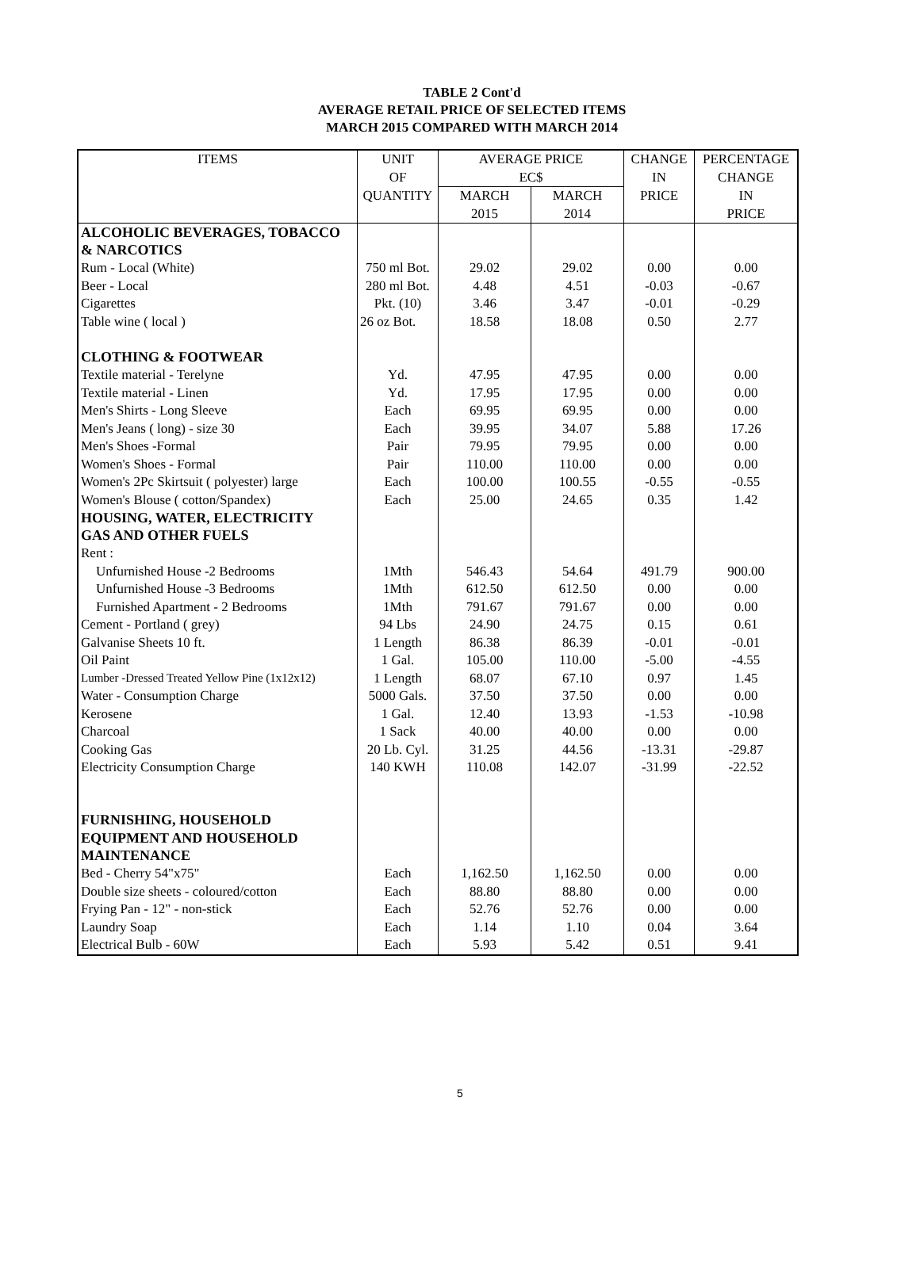TABLE 2 Cont'd
AVERAGE RETAIL PRICE OF SELECTED ITEMS
MARCH 2015 COMPARED WITH MARCH 2014
| ITEMS | UNIT | AVERAGE PRICE | | CHANGE | PERCENTAGE |
| --- | --- | --- | --- | --- | --- |
| | OF | EC$ | | IN | CHANGE |
| | QUANTITY | MARCH | MARCH | PRICE | IN |
| | | 2015 | 2014 | | PRICE |
| ALCOHOLIC BEVERAGES, TOBACCO | | | | | |
| & NARCOTICS | | | | | |
| Rum - Local (White) | 750 ml Bot. | 29.02 | 29.02 | 0.00 | 0.00 |
| Beer - Local | 280 ml Bot. | 4.48 | 4.51 | -0.03 | -0.67 |
| Cigarettes | Pkt. (10) | 3.46 | 3.47 | -0.01 | -0.29 |
| Table wine ( local ) | 26 oz Bot. | 18.58 | 18.08 | 0.50 | 2.77 |
| CLOTHING & FOOTWEAR | | | | | |
| Textile material - Terelyne | Yd. | 47.95 | 47.95 | 0.00 | 0.00 |
| Textile material - Linen | Yd. | 17.95 | 17.95 | 0.00 | 0.00 |
| Men's Shirts - Long Sleeve | Each | 69.95 | 69.95 | 0.00 | 0.00 |
| Men's Jeans ( long) - size 30 | Each | 39.95 | 34.07 | 5.88 | 17.26 |
| Men's Shoes -Formal | Pair | 79.95 | 79.95 | 0.00 | 0.00 |
| Women's Shoes - Formal | Pair | 110.00 | 110.00 | 0.00 | 0.00 |
| Women's 2Pc Skirtsuit ( polyester) large | Each | 100.00 | 100.55 | -0.55 | -0.55 |
| Women's Blouse ( cotton/Spandex) | Each | 25.00 | 24.65 | 0.35 | 1.42 |
| HOUSING, WATER, ELECTRICITY | | | | | |
| GAS AND OTHER FUELS | | | | | |
| Rent : | | | | | |
| Unfurnished House -2 Bedrooms | 1Mth | 546.43 | 54.64 | 491.79 | 900.00 |
| Unfurnished House -3 Bedrooms | 1Mth | 612.50 | 612.50 | 0.00 | 0.00 |
| Furnished Apartment - 2 Bedrooms | 1Mth | 791.67 | 791.67 | 0.00 | 0.00 |
| Cement - Portland ( grey) | 94 Lbs | 24.90 | 24.75 | 0.15 | 0.61 |
| Galvanise Sheets 10 ft. | 1 Length | 86.38 | 86.39 | -0.01 | -0.01 |
| Oil Paint | 1 Gal. | 105.00 | 110.00 | -5.00 | -4.55 |
| Lumber -Dressed Treated Yellow Pine (1x12x12) | 1 Length | 68.07 | 67.10 | 0.97 | 1.45 |
| Water - Consumption Charge | 5000 Gals. | 37.50 | 37.50 | 0.00 | 0.00 |
| Kerosene | 1 Gal. | 12.40 | 13.93 | -1.53 | -10.98 |
| Charcoal | 1 Sack | 40.00 | 40.00 | 0.00 | 0.00 |
| Cooking Gas | 20 Lb. Cyl. | 31.25 | 44.56 | -13.31 | -29.87 |
| Electricity Consumption Charge | 140 KWH | 110.08 | 142.07 | -31.99 | -22.52 |
| FURNISHING, HOUSEHOLD | | | | | |
| EQUIPMENT AND HOUSEHOLD | | | | | |
| MAINTENANCE | | | | | |
| Bed - Cherry 54"x75" | Each | 1,162.50 | 1,162.50 | 0.00 | 0.00 |
| Double size sheets - coloured/cotton | Each | 88.80 | 88.80 | 0.00 | 0.00 |
| Frying Pan - 12" - non-stick | Each | 52.76 | 52.76 | 0.00 | 0.00 |
| Laundry Soap | Each | 1.14 | 1.10 | 0.04 | 3.64 |
| Electrical Bulb - 60W | Each | 5.93 | 5.42 | 0.51 | 9.41 |
5